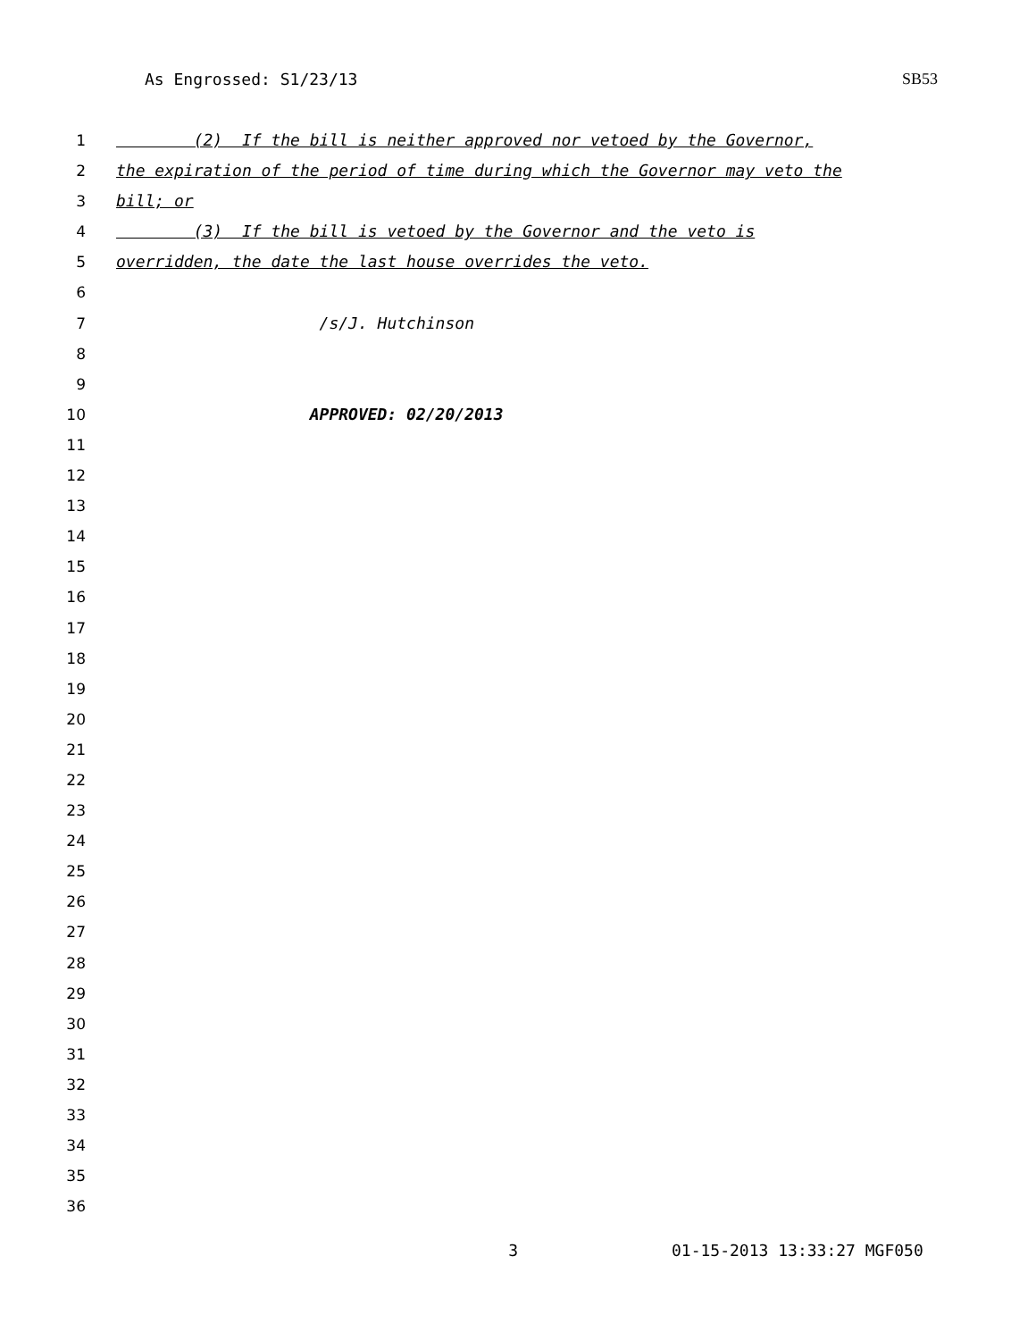As Engrossed: S1/23/13 SB53
1 (2) If the bill is neither approved nor vetoed by the Governor,
2 the expiration of the period of time during which the Governor may veto the
3 bill; or
4 (3) If the bill is vetoed by the Governor and the veto is
5 overridden, the date the last house overrides the veto.
6
7 /s/J. Hutchinson
8
9
10 APPROVED: 02/20/2013
11
12
13
14
15
16
17
18
19
20
21
22
23
24
25
26
27
28
29
30
31
32
33
34
35
36
3 01-15-2013 13:33:27 MGF050